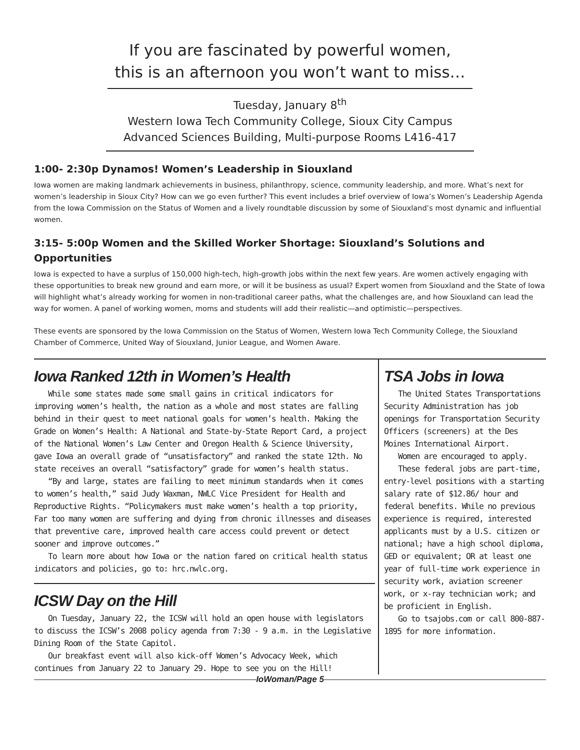If you are fascinated by powerful women,
this is an afternoon you won’t want to miss…
Tuesday, January 8<sup>th</sup>
Western Iowa Tech Community College, Sioux City Campus
Advanced Sciences Building, Multi-purpose Rooms L416-417
1:00- 2:30p Dynamos! Women’s Leadership in Siouxland
Iowa women are making landmark achievements in business, philanthropy, science, community leadership, and more. What’s next for women’s leadership in Sioux City? How can we go even further? This event includes a brief overview of Iowa’s Women’s Leadership Agenda from the Iowa Commission on the Status of Women and a lively roundtable discussion by some of Siouxland’s most dynamic and influential women.
3:15- 5:00p Women and the Skilled Worker Shortage: Siouxland’s Solutions and Opportunities
Iowa is expected to have a surplus of 150,000 high-tech, high-growth jobs within the next few years. Are women actively engaging with these opportunities to break new ground and earn more, or will it be business as usual? Expert women from Siouxland and the State of Iowa will highlight what’s already working for women in non-traditional career paths, what the challenges are, and how Siouxland can lead the way for women. A panel of working women, moms and students will add their realistic—and optimistic—perspectives.
These events are sponsored by the Iowa Commission on the Status of Women, Western Iowa Tech Community College, the Siouxland Chamber of Commerce, United Way of Siouxland, Junior League, and Women Aware.
Iowa Ranked 12th in Women’s Health
While some states made some small gains in critical indicators for improving women’s health, the nation as a whole and most states are falling behind in their quest to meet national goals for women’s health. Making the Grade on Women’s Health: A National and State-by-State Report Card, a project of the National Women’s Law Center and Oregon Health & Science University, gave Iowa an overall grade of “unsatisfactory” and ranked the state 12th. No state receives an overall “satisfactory” grade for women’s health status.
“By and large, states are failing to meet minimum standards when it comes to women’s health,” said Judy Waxman, NWLC Vice President for Health and Reproductive Rights. “Policymakers must make women’s health a top priority, Far too many women are suffering and dying from chronic illnesses and diseases that preventive care, improved health care access could prevent or detect sooner and improve outcomes.”
To learn more about how Iowa or the nation fared on critical health status indicators and policies, go to: hrc.nwlc.org.
ICSW Day on the Hill
On Tuesday, January 22, the ICSW will hold an open house with legislators to discuss the ICSW’s 2008 policy agenda from 7:30 - 9 a.m. in the Legislative Dining Room of the State Capitol.
Our breakfast event will also kick-off Women’s Advocacy Week, which continues from January 22 to January 29. Hope to see you on the Hill!
TSA Jobs in Iowa
The United States Transportations Security Administration has job openings for Transportation Security Officers (screeners) at the Des Moines International Airport.
Women are encouraged to apply.
These federal jobs are part-time, entry-level positions with a starting salary rate of $12.86/ hour and federal benefits. While no previous experience is required, interested applicants must by a U.S. citizen or national; have a high school diploma, GED or equivalent; OR at least one year of full-time work experience in security work, aviation screener work, or x-ray technician work; and be proficient in English.
Go to tsajobs.com or call 800-887-1895 for more information.
IoWoman/Page 5